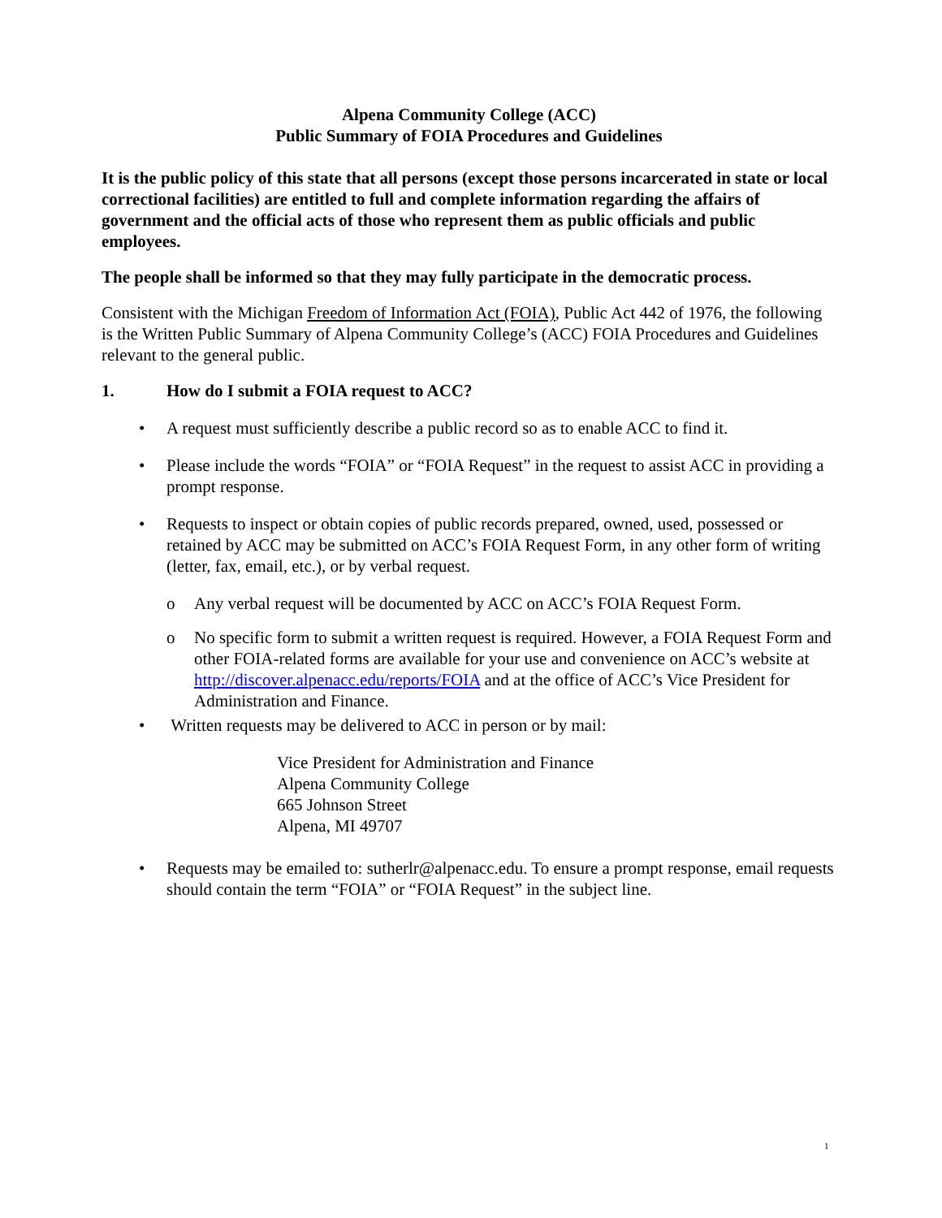Alpena Community College (ACC)
Public Summary of FOIA Procedures and Guidelines
It is the public policy of this state that all persons (except those persons incarcerated in state or local correctional facilities) are entitled to full and complete information regarding the affairs of government and the official acts of those who represent them as public officials and public employees.
The people shall be informed so that they may fully participate in the democratic process.
Consistent with the Michigan Freedom of Information Act (FOIA), Public Act 442 of 1976, the following is the Written Public Summary of Alpena Community College’s (ACC) FOIA Procedures and Guidelines relevant to the general public.
1. How do I submit a FOIA request to ACC?
• A request must sufficiently describe a public record so as to enable ACC to find it.
• Please include the words “FOIA” or “FOIA Request” in the request to assist ACC in providing a prompt response.
• Requests to inspect or obtain copies of public records prepared, owned, used, possessed or retained by ACC may be submitted on ACC’s FOIA Request Form, in any other form of writing (letter, fax, email, etc.), or by verbal request.
o Any verbal request will be documented by ACC on ACC’s FOIA Request Form.
o No specific form to submit a written request is required. However, a FOIA Request Form and other FOIA-related forms are available for your use and convenience on ACC’s website at http://discover.alpenacc.edu/reports/FOIA and at the office of ACC’s Vice President for Administration and Finance.
• Written requests may be delivered to ACC in person or by mail:
Vice President for Administration and Finance
Alpena Community College
665 Johnson Street
Alpena, MI 49707
• Requests may be emailed to: sutherlr@alpenacc.edu. To ensure a prompt response, email requests should contain the term “FOIA” or “FOIA Request” in the subject line.
1